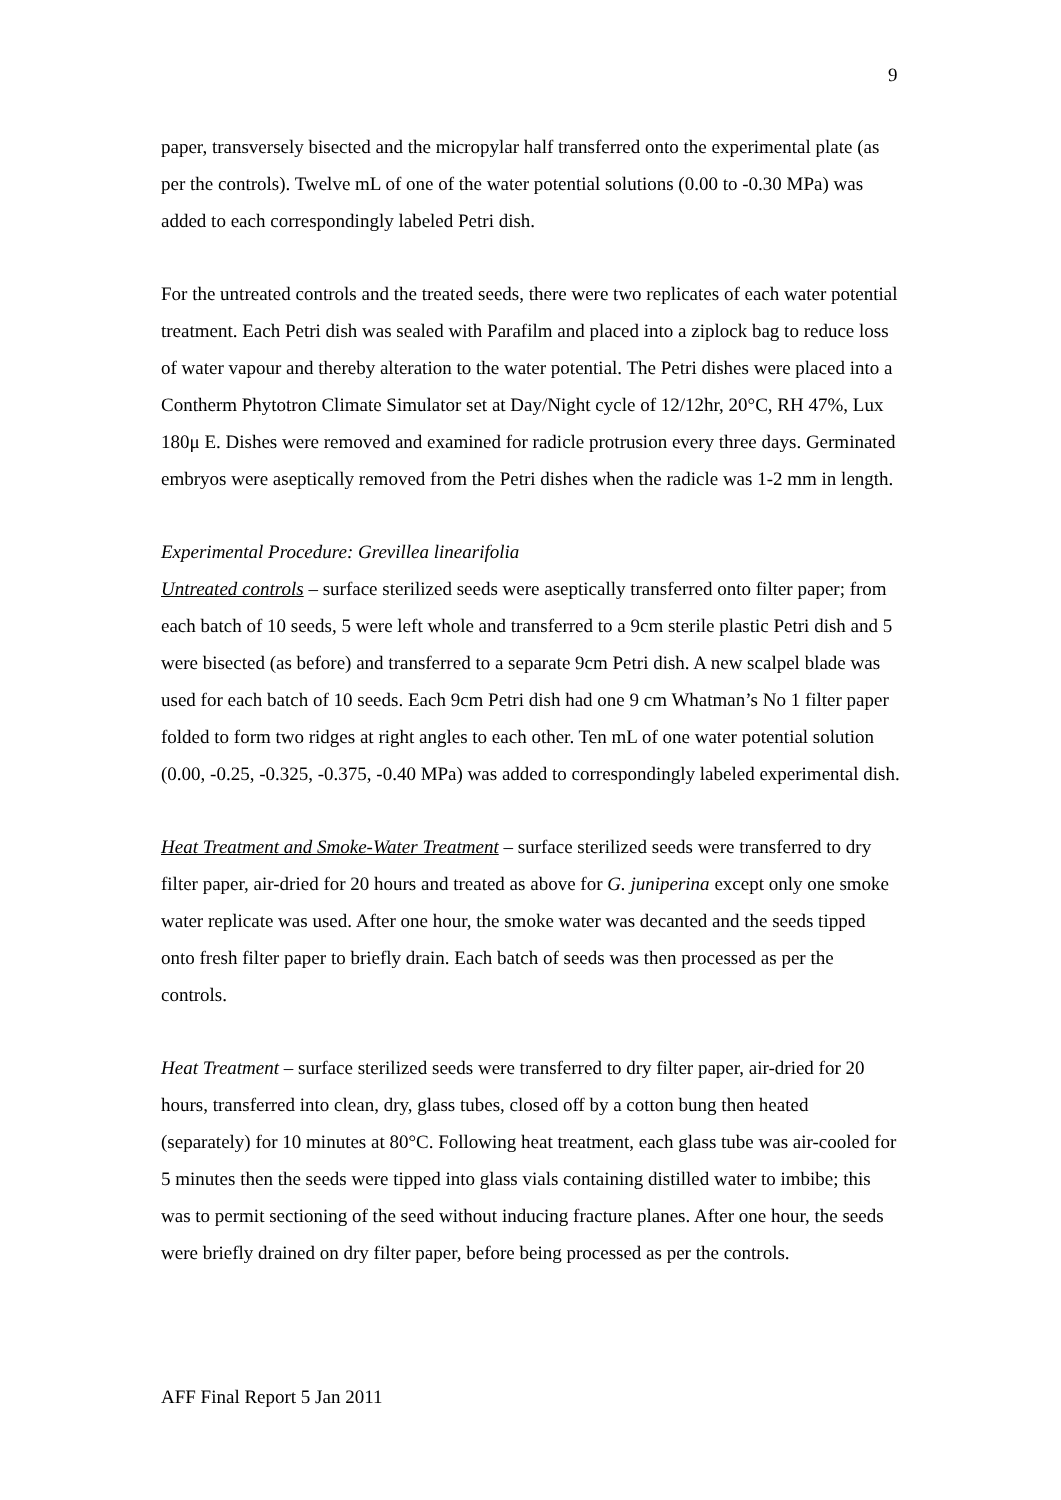9
paper, transversely bisected and the micropylar half transferred onto the experimental plate (as per the controls). Twelve mL of one of the water potential solutions (0.00 to -0.30 MPa) was added to each correspondingly labeled Petri dish.
For the untreated controls and the treated seeds, there were two replicates of each water potential treatment. Each Petri dish was sealed with Parafilm and placed into a ziplock bag to reduce loss of water vapour and thereby alteration to the water potential. The Petri dishes were placed into a Contherm Phytotron Climate Simulator set at Day/Night cycle of 12/12hr, 20°C, RH 47%, Lux 180μ E. Dishes were removed and examined for radicle protrusion every three days. Germinated embryos were aseptically removed from the Petri dishes when the radicle was 1-2 mm in length.
Experimental Procedure: Grevillea linearifolia
Untreated controls – surface sterilized seeds were aseptically transferred onto filter paper; from each batch of 10 seeds, 5 were left whole and transferred to a 9cm sterile plastic Petri dish and 5 were bisected (as before) and transferred to a separate 9cm Petri dish. A new scalpel blade was used for each batch of 10 seeds. Each 9cm Petri dish had one 9 cm Whatman’s No 1 filter paper folded to form two ridges at right angles to each other. Ten mL of one water potential solution (0.00, -0.25, -0.325, -0.375, -0.40 MPa) was added to correspondingly labeled experimental dish.
Heat Treatment and Smoke-Water Treatment – surface sterilized seeds were transferred to dry filter paper, air-dried for 20 hours and treated as above for G. juniperina except only one smoke water replicate was used. After one hour, the smoke water was decanted and the seeds tipped onto fresh filter paper to briefly drain. Each batch of seeds was then processed as per the controls.
Heat Treatment – surface sterilized seeds were transferred to dry filter paper, air-dried for 20 hours, transferred into clean, dry, glass tubes, closed off by a cotton bung then heated (separately) for 10 minutes at 80°C. Following heat treatment, each glass tube was air-cooled for 5 minutes then the seeds were tipped into glass vials containing distilled water to imbibe; this was to permit sectioning of the seed without inducing fracture planes. After one hour, the seeds were briefly drained on dry filter paper, before being processed as per the controls.
AFF Final Report 5 Jan 2011